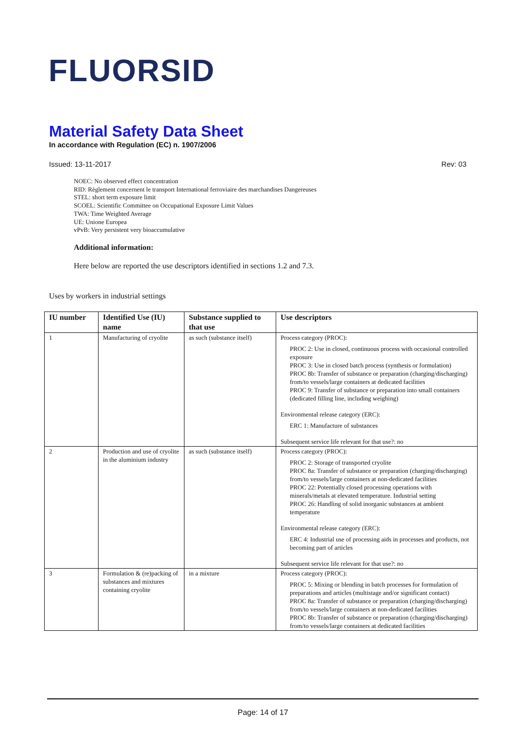FLUORSID
Material Safety Data Sheet
In accordance with Regulation (EC) n. 1907/2006
Issued: 13-11-2017 Rev: 03
NOEC: No observed effect concentration
RID: Règlement concernent le transport International ferroviaire des marchandises Dangereuses
STEL: short term exposure limit
SCOEL: Scientific Committee on Occupational Exposure Limit Values
TWA: Time Weighted Average
UE: Unione Europea
vPvB: Very persistent very bioaccumulative
Additional information:
Here below are reported the use descriptors identified in sections 1.2 and 7.3.
Uses by workers in industrial settings
| IU number | Identified Use (IU) name | Substance supplied to that use | Use descriptors |
| --- | --- | --- | --- |
| 1 | Manufacturing of cryolite | as such (substance itself) | Process category (PROC): PROC 2: Use in closed, continuous process with occasional controlled exposure PROC 3: Use in closed batch process (synthesis or formulation) PROC 8b: Transfer of substance or preparation (charging/discharging) from/to vessels/large containers at dedicated facilities PROC 9: Transfer of substance or preparation into small containers (dedicated filling line, including weighing) Environmental release category (ERC): ERC 1: Manufacture of substances Subsequent service life relevant for that use?: no |
| 2 | Production and use of cryolite in the aluminium industry | as such (substance itself) | Process category (PROC): PROC 2: Storage of transported cryolite PROC 8a: Transfer of substance or preparation (charging/discharging) from/to vessels/large containers at non-dedicated facilities PROC 22: Potentially closed processing operations with minerals/metals at elevated temperature. Industrial setting PROC 26: Handling of solid inorganic substances at ambient temperature Environmental release category (ERC): ERC 4: Industrial use of processing aids in processes and products, not becoming part of articles Subsequent service life relevant for that use?: no |
| 3 | Formulation & (re)packing of substances and mixtures containing cryolite | in a mixture | Process category (PROC): PROC 5: Mixing or blending in batch processes for formulation of preparations and articles (multistage and/or significant contact) PROC 8a: Transfer of substance or preparation (charging/discharging) from/to vessels/large containers at non-dedicated facilities PROC 8b: Transfer of substance or preparation (charging/discharging) from/to vessels/large containers at dedicated facilities |
Page: 14 of 17